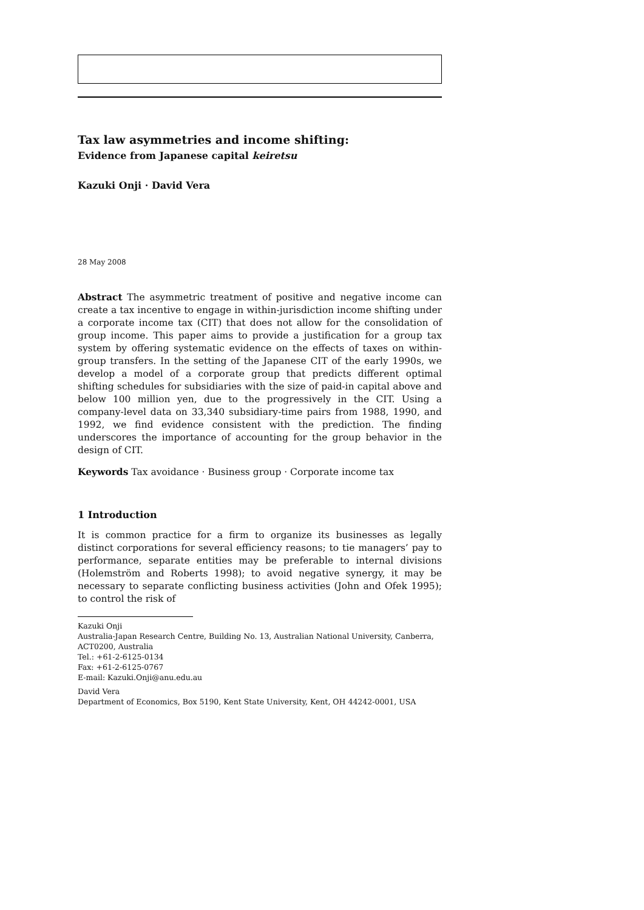Tax law asymmetries and income shifting:
Evidence from Japanese capital keiretsu
Kazuki Onji · David Vera
28 May 2008
Abstract The asymmetric treatment of positive and negative income can create a tax incentive to engage in within-jurisdiction income shifting under a corporate income tax (CIT) that does not allow for the consolidation of group income. This paper aims to provide a justification for a group tax system by offering systematic evidence on the effects of taxes on within-group transfers. In the setting of the Japanese CIT of the early 1990s, we develop a model of a corporate group that predicts different optimal shifting schedules for subsidiaries with the size of paid-in capital above and below 100 million yen, due to the progressively in the CIT. Using a company-level data on 33,340 subsidiary-time pairs from 1988, 1990, and 1992, we find evidence consistent with the prediction. The finding underscores the importance of accounting for the group behavior in the design of CIT.
Keywords Tax avoidance · Business group · Corporate income tax
1 Introduction
It is common practice for a firm to organize its businesses as legally distinct corporations for several efficiency reasons; to tie managers’ pay to performance, separate entities may be preferable to internal divisions (Holemström and Roberts 1998); to avoid negative synergy, it may be necessary to separate conflicting business activities (John and Ofek 1995); to control the risk of
Kazuki Onji
Australia-Japan Research Centre, Building No. 13, Australian National University, Canberra, ACT0200, Australia
Tel.: +61-2-6125-0134
Fax: +61-2-6125-0767
E-mail: Kazuki.Onji@anu.edu.au
David Vera
Department of Economics, Box 5190, Kent State University, Kent, OH 44242-0001, USA